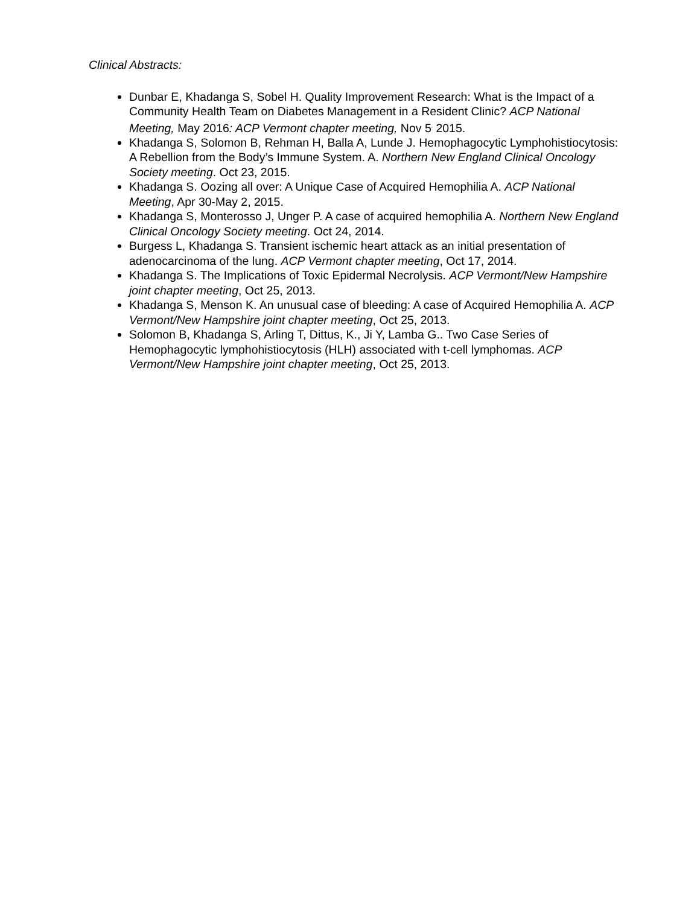Clinical Abstracts:
Dunbar E, Khadanga S, Sobel H. Quality Improvement Research: What is the Impact of a Community Health Team on Diabetes Management in a Resident Clinic? ACP National Meeting, May 2016: ACP Vermont chapter meeting, Nov 5<sup>,</sup> 2015.
Khadanga S, Solomon B, Rehman H, Balla A, Lunde J. Hemophagocytic Lymphohistiocytosis: A Rebellion from the Body’s Immune System. A. Northern New England Clinical Oncology Society meeting. Oct 23, 2015.
Khadanga S. Oozing all over: A Unique Case of Acquired Hemophilia A. ACP National Meeting, Apr 30-May 2, 2015.
Khadanga S, Monterosso J, Unger P. A case of acquired hemophilia A. Northern New England Clinical Oncology Society meeting. Oct 24, 2014.
Burgess L, Khadanga S. Transient ischemic heart attack as an initial presentation of adenocarcinoma of the lung. ACP Vermont chapter meeting, Oct 17, 2014.
Khadanga S. The Implications of Toxic Epidermal Necrolysis. ACP Vermont/New Hampshire joint chapter meeting, Oct 25, 2013.
Khadanga S, Menson K. An unusual case of bleeding: A case of Acquired Hemophilia A. ACP Vermont/New Hampshire joint chapter meeting, Oct 25, 2013.
Solomon B, Khadanga S, Arling T, Dittus, K., Ji Y, Lamba G.. Two Case Series of Hemophagocytic lymphohistiocytosis (HLH) associated with t-cell lymphomas. ACP Vermont/New Hampshire joint chapter meeting, Oct 25, 2013.